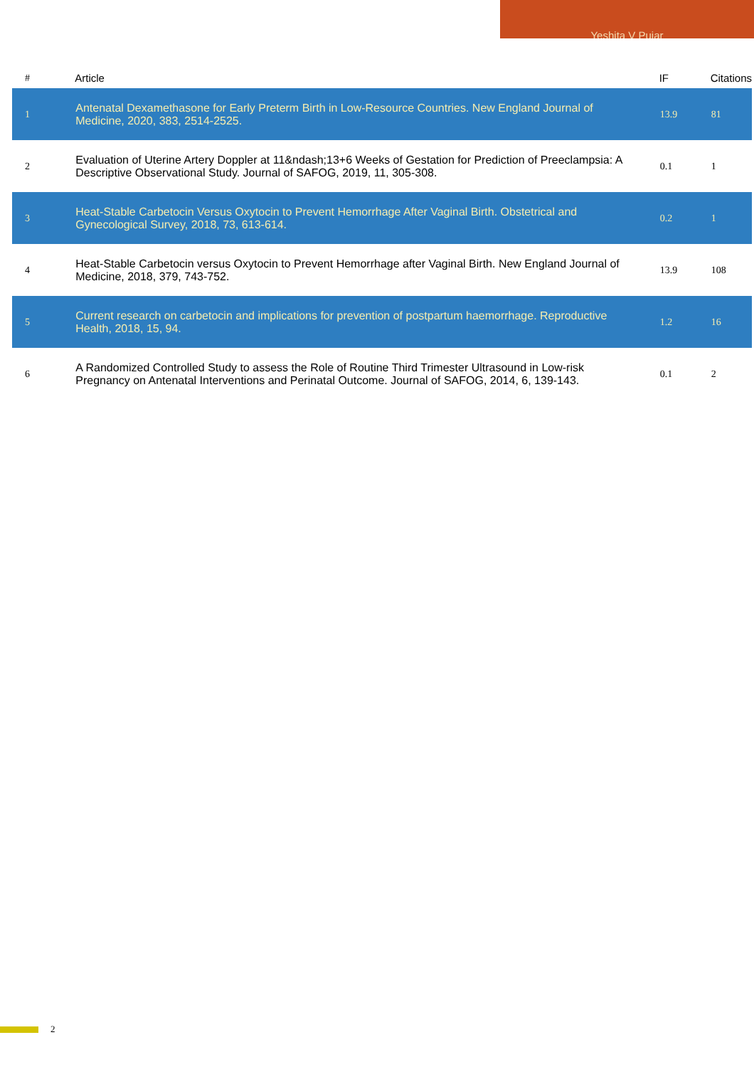Yeshita V Pujar
| # | Article | IF | Citations |
| --- | --- | --- | --- |
| 1 | Antenatal Dexamethasone for Early Preterm Birth in Low-Resource Countries. New England Journal of Medicine, 2020, 383, 2514-2525. | 13.9 | 81 |
| 2 | Evaluation of Uterine Artery Doppler at 11&ndash;13+6 Weeks of Gestation for Prediction of Preeclampsia: A Descriptive Observational Study. Journal of SAFOG, 2019, 11, 305-308. | 0.1 | 1 |
| 3 | Heat-Stable Carbetocin Versus Oxytocin to Prevent Hemorrhage After Vaginal Birth. Obstetrical and Gynecological Survey, 2018, 73, 613-614. | 0.2 | 1 |
| 4 | Heat-Stable Carbetocin versus Oxytocin to Prevent Hemorrhage after Vaginal Birth. New England Journal of Medicine, 2018, 379, 743-752. | 13.9 | 108 |
| 5 | Current research on carbetocin and implications for prevention of postpartum haemorrhage. Reproductive Health, 2018, 15, 94. | 1.2 | 16 |
| 6 | A Randomized Controlled Study to assess the Role of Routine Third Trimester Ultrasound in Low-risk Pregnancy on Antenatal Interventions and Perinatal Outcome. Journal of SAFOG, 2014, 6, 139-143. | 0.1 | 2 |
2